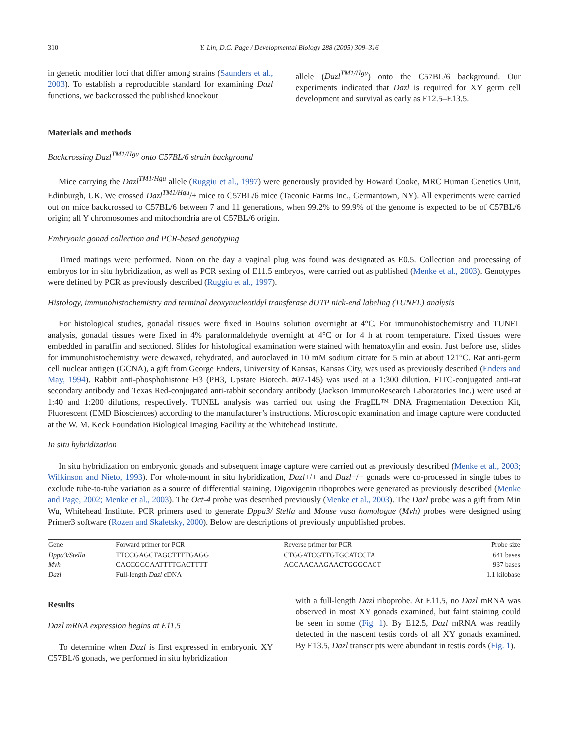310 Y. Lin, D.C. Page / Developmental Biology 288 (2005) 309–316
in genetic modifier loci that differ among strains (Saunders et al., 2003). To establish a reproducible standard for examining Dazl functions, we backcrossed the published knockout
allele (Dazl<sup>TM1/Hgu</sup>) onto the C57BL/6 background. Our experiments indicated that Dazl is required for XY germ cell development and survival as early as E12.5–E13.5.
Materials and methods
Backcrossing Dazl<sup>TM1/Hgu</sup> onto C57BL/6 strain background
Mice carrying the Dazl<sup>TM1/Hgu</sup> allele (Ruggiu et al., 1997) were generously provided by Howard Cooke, MRC Human Genetics Unit, Edinburgh, UK. We crossed Dazl<sup>TM1/Hgu</sup>/+ mice to C57BL/6 mice (Taconic Farms Inc., Germantown, NY). All experiments were carried out on mice backcrossed to C57BL/6 between 7 and 11 generations, when 99.2% to 99.9% of the genome is expected to be of C57BL/6 origin; all Y chromosomes and mitochondria are of C57BL/6 origin.
Embryonic gonad collection and PCR-based genotyping
Timed matings were performed. Noon on the day a vaginal plug was found was designated as E0.5. Collection and processing of embryos for in situ hybridization, as well as PCR sexing of E11.5 embryos, were carried out as published (Menke et al., 2003). Genotypes were defined by PCR as previously described (Ruggiu et al., 1997).
Histology, immunohistochemistry and terminal deoxynucleotidyl transferase dUTP nick-end labeling (TUNEL) analysis
For histological studies, gonadal tissues were fixed in Bouins solution overnight at 4°C. For immunohistochemistry and TUNEL analysis, gonadal tissues were fixed in 4% paraformaldehyde overnight at 4°C or for 4 h at room temperature. Fixed tissues were embedded in paraffin and sectioned. Slides for histological examination were stained with hematoxylin and eosin. Just before use, slides for immunohistochemistry were dewaxed, rehydrated, and autoclaved in 10 mM sodium citrate for 5 min at about 121°C. Rat anti-germ cell nuclear antigen (GCNA), a gift from George Enders, University of Kansas, Kansas City, was used as previously described (Enders and May, 1994). Rabbit anti-phosphohistone H3 (PH3, Upstate Biotech. #07-145) was used at a 1:300 dilution. FITC-conjugated anti-rat secondary antibody and Texas Red-conjugated anti-rabbit secondary antibody (Jackson ImmunoResearch Laboratories Inc.) were used at 1:40 and 1:200 dilutions, respectively. TUNEL analysis was carried out using the FragEL™ DNA Fragmentation Detection Kit, Fluorescent (EMD Biosciences) according to the manufacturer’s instructions. Microscopic examination and image capture were conducted at the W. M. Keck Foundation Biological Imaging Facility at the Whitehead Institute.
In situ hybridization
In situ hybridization on embryonic gonads and subsequent image capture were carried out as previously described (Menke et al., 2003; Wilkinson and Nieto, 1993). For whole-mount in situ hybridization, Dazl+/+ and Dazl−/− gonads were co-processed in single tubes to exclude tube-to-tube variation as a source of differential staining. Digoxigenin riboprobes were generated as previously described (Menke and Page, 2002; Menke et al., 2003). The Oct-4 probe was described previously (Menke et al., 2003). The Dazl probe was a gift from Min Wu, Whitehead Institute. PCR primers used to generate Dppa3/ Stella and Mouse vasa homologue (Mvh) probes were designed using Primer3 software (Rozen and Skaletsky, 2000). Below are descriptions of previously unpublished probes.
| Gene | Forward primer for PCR | Reverse primer for PCR | Probe size |
| --- | --- | --- | --- |
| Dppa3/Stella | TTCCGAGCTAGCTTTTGAGG | CTGGATCGTTGTGCATCCTA | 641 bases |
| Mvh | CACCGGCAATTTTGACTTTT | AGCAACAAGAACTGGGCACT | 937 bases |
| Dazl | Full-length Dazl cDNA | | 1.1 kilobase |
Results
Dazl mRNA expression begins at E11.5
To determine when Dazl is first expressed in embryonic XY C57BL/6 gonads, we performed in situ hybridization
with a full-length Dazl riboprobe. At E11.5, no Dazl mRNA was observed in most XY gonads examined, but faint staining could be seen in some (Fig. 1). By E12.5, Dazl mRNA was readily detected in the nascent testis cords of all XY gonads examined. By E13.5, Dazl transcripts were abundant in testis cords (Fig. 1).